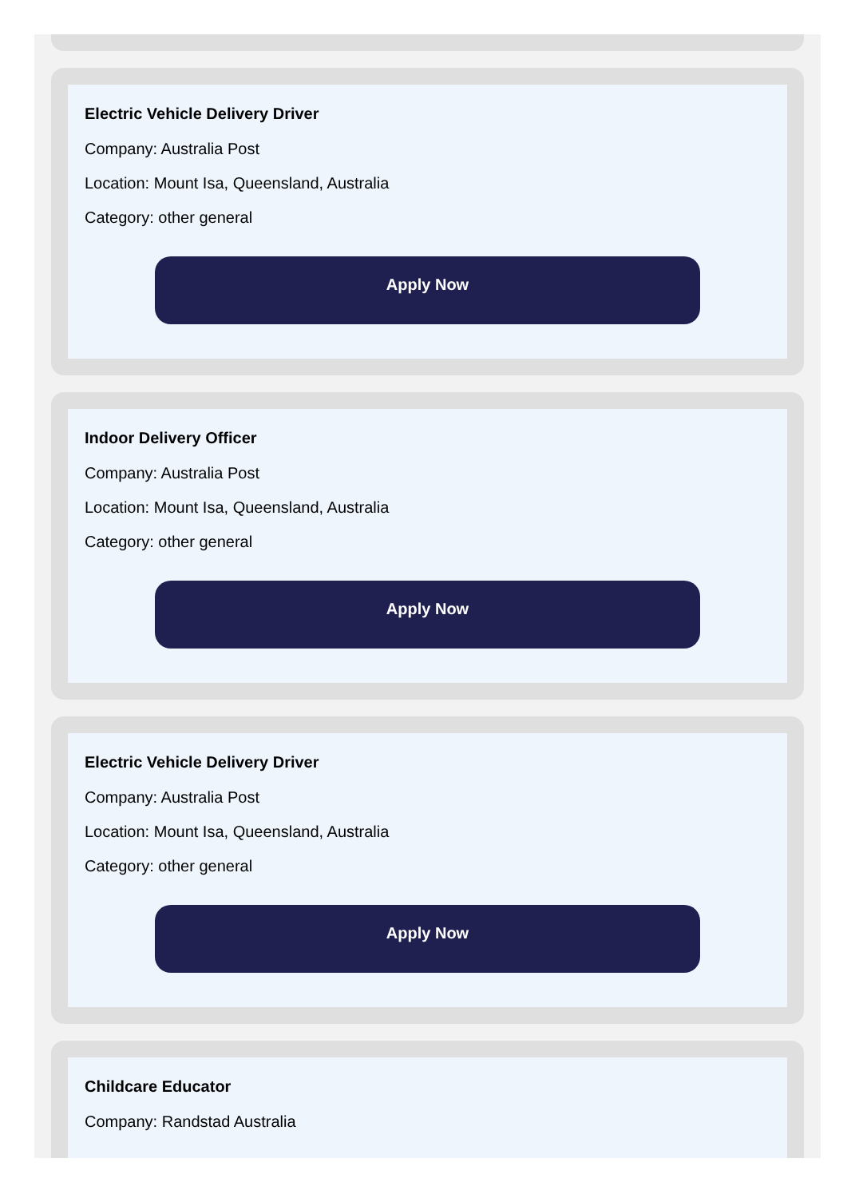Electric Vehicle Delivery Driver
Company: Australia Post
Location: Mount Isa, Queensland, Australia
Category: other general
Apply Now
Indoor Delivery Officer
Company: Australia Post
Location: Mount Isa, Queensland, Australia
Category: other general
Apply Now
Electric Vehicle Delivery Driver
Company: Australia Post
Location: Mount Isa, Queensland, Australia
Category: other general
Apply Now
Childcare Educator
Company: Randstad Australia